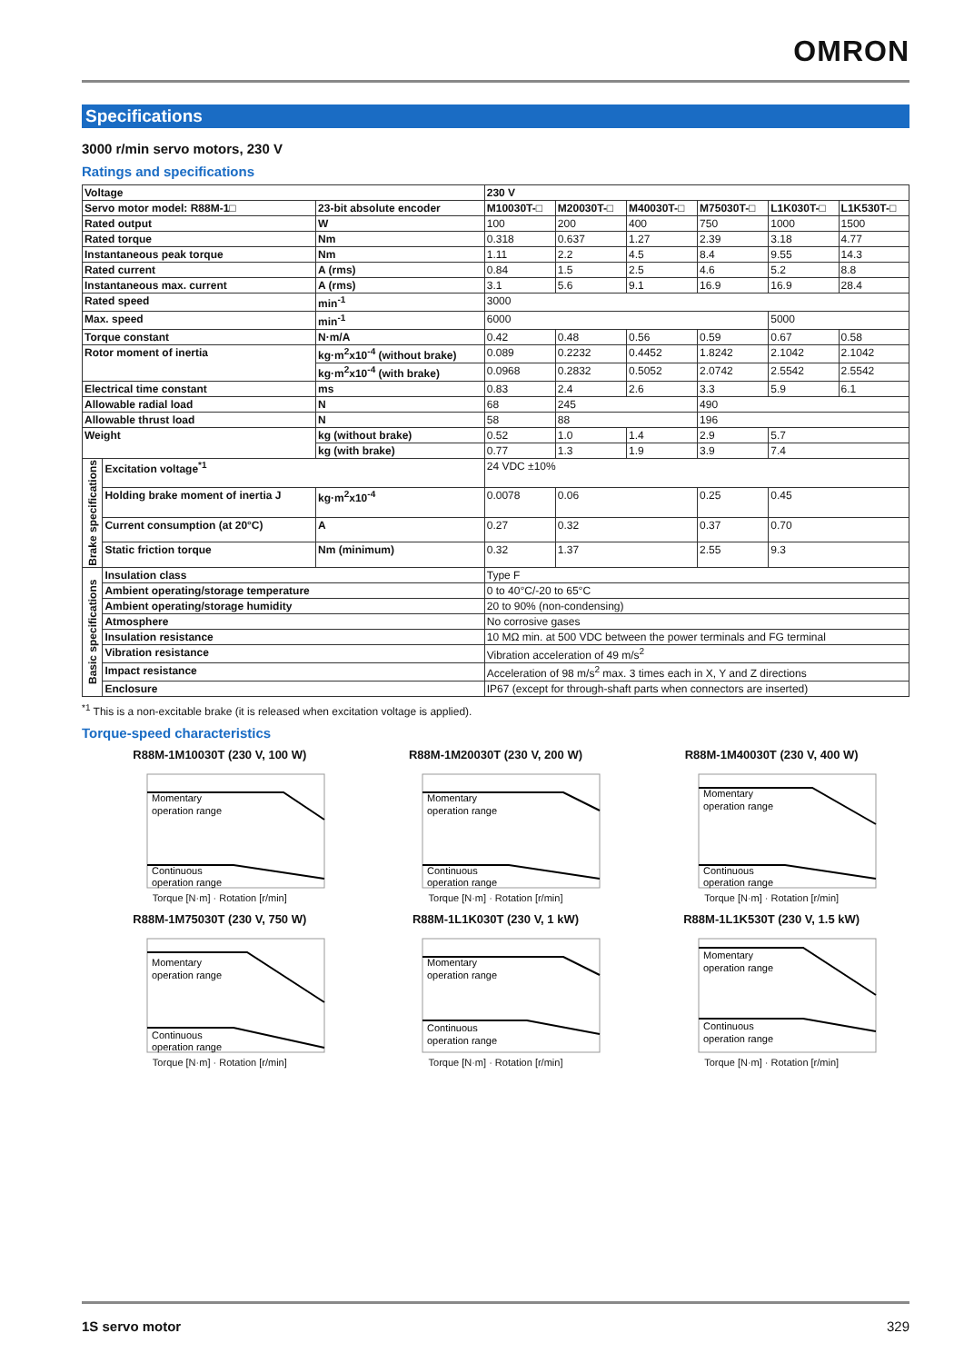OMRON
Specifications
3000 r/min servo motors, 230 V
Ratings and specifications
| Voltage | | | 230 V | | | | | |
| --- | --- | --- | --- | --- | --- | --- | --- | --- |
| Servo motor model: R88M-1□ | | 23-bit absolute encoder | M10030T-□ | M20030T-□ | M40030T-□ | M75030T-□ | L1K030T-□ | L1K530T-□ |
| Rated output | | W | 100 | 200 | 400 | 750 | 1000 | 1500 |
| Rated torque | | Nm | 0.318 | 0.637 | 1.27 | 2.39 | 3.18 | 4.77 |
| Instantaneous peak torque | | Nm | 1.11 | 2.2 | 4.5 | 8.4 | 9.55 | 14.3 |
| Rated current | | A (rms) | 0.84 | 1.5 | 2.5 | 4.6 | 5.2 | 8.8 |
| Instantaneous max. current | | A (rms) | 3.1 | 5.6 | 9.1 | 16.9 | 16.9 | 28.4 |
| Rated speed | | min<sup>-1</sup> | 3000 | | | | | |
| Max. speed | | min<sup>-1</sup> | 6000 | | | | 5000 | |
| Torque constant | | N·m/A | 0.42 | 0.48 | 0.56 | 0.59 | 0.67 | 0.58 |
| Rotor moment of inertia | | kg·m<sup>2</sup>x10<sup>-4</sup> (without brake) | 0.089 | 0.2232 | 0.4452 | 1.8242 | 2.1042 | 2.1042 |
| | | kg·m<sup>2</sup>x10<sup>-4</sup> (with brake) | 0.0968 | 0.2832 | 0.5052 | 2.0742 | 2.5542 | 2.5542 |
| Electrical time constant | | ms | 0.83 | 2.4 | 2.6 | 3.3 | 5.9 | 6.1 |
| Allowable radial load | | N | 68 | 245 | | 490 | | |
| Allowable thrust load | | N | 58 | 88 | | 196 | | |
| Weight | | kg (without brake) | 0.52 | 1.0 | 1.4 | 2.9 | 5.7 | |
| | | kg (with brake) | 0.77 | 1.3 | 1.9 | 3.9 | 7.4 | |
| Brake specifications | Excitation voltage<sup>*1</sup> | | 24 VDC ±10% | | | | | |
| | Holding brake moment of inertia J | kg·m<sup>2</sup>x10<sup>-4</sup> | 0.0078 | 0.06 | | 0.25 | 0.45 | |
| | Current consumption (at 20°C) | A | 0.27 | 0.32 | | 0.37 | 0.70 | |
| | Static friction torque | Nm (minimum) | 0.32 | 1.37 | | 2.55 | 9.3 | |
| Basic specifications | Insulation class | | Type F | | | | | |
| | Ambient operating/storage temperature | | 0 to 40°C/-20 to 65°C | | | | | |
| | Ambient operating/storage humidity | | 20 to 90% (non-condensing) | | | | | |
| | Atmosphere | | No corrosive gases | | | | | |
| | Insulation resistance | | 10 MΩ min. at 500 VDC between the power terminals and FG terminal | | | | | |
| | Vibration resistance | | Vibration acceleration of 49 m/s<sup>2</sup> | | | | | |
| | Impact resistance | | Acceleration of 98 m/s<sup>2</sup> max. 3 times each in X, Y and Z directions | | | | | |
| | Enclosure | | IP67 (except for through-shaft parts when connectors are inserted) | | | | | |
<sup>*1</sup> This is a non-excitable brake (it is released when excitation voltage is applied).
Torque-speed characteristics
R88M-1M10030T (230 V, 100 W)
Momentary
operation range
Continuous
operation range
Torque [N·m] · Rotation [r/min]
R88M-1M20030T (230 V, 200 W)
Momentary
operation range
Continuous
operation range
Torque [N·m] · Rotation [r/min]
R88M-1M40030T (230 V, 400 W)
Momentary
operation range
Continuous
operation range
Torque [N·m] · Rotation [r/min]
R88M-1M75030T (230 V, 750 W)
Momentary
operation range
Continuous
operation range
Torque [N·m] · Rotation [r/min]
R88M-1L1K030T (230 V, 1 kW)
Momentary
operation range
Continuous
operation range
Torque [N·m] · Rotation [r/min]
R88M-1L1K530T (230 V, 1.5 kW)
Momentary
operation range
Continuous
operation range
Torque [N·m] · Rotation [r/min]
1S servo motor 329